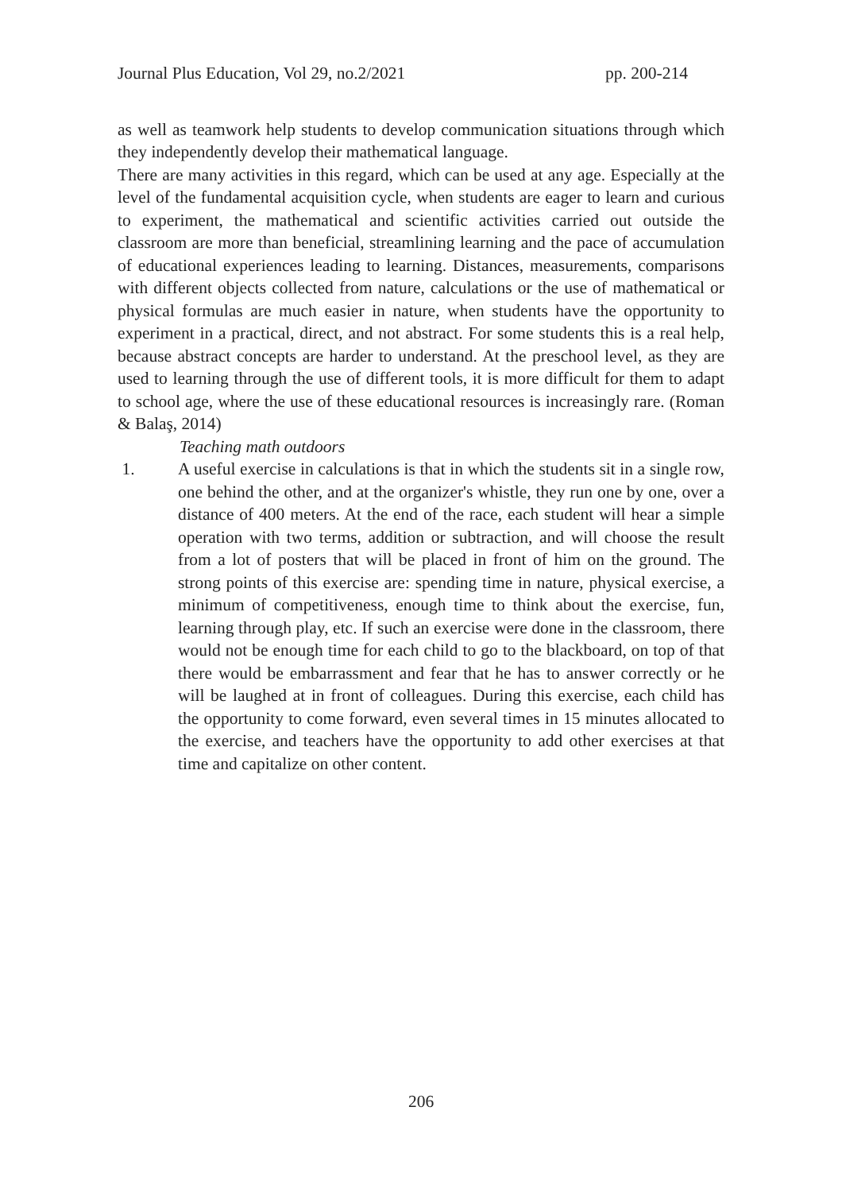Journal Plus Education, Vol 29, no.2/2021 pp. 200-214
as well as teamwork help students to develop communication situations through which they independently develop their mathematical language.
There are many activities in this regard, which can be used at any age. Especially at the level of the fundamental acquisition cycle, when students are eager to learn and curious to experiment, the mathematical and scientific activities carried out outside the classroom are more than beneficial, streamlining learning and the pace of accumulation of educational experiences leading to learning. Distances, measurements, comparisons with different objects collected from nature, calculations or the use of mathematical or physical formulas are much easier in nature, when students have the opportunity to experiment in a practical, direct, and not abstract. For some students this is a real help, because abstract concepts are harder to understand. At the preschool level, as they are used to learning through the use of different tools, it is more difficult for them to adapt to school age, where the use of these educational resources is increasingly rare. (Roman & Balaş, 2014)
Teaching math outdoors
1. A useful exercise in calculations is that in which the students sit in a single row, one behind the other, and at the organizer's whistle, they run one by one, over a distance of 400 meters. At the end of the race, each student will hear a simple operation with two terms, addition or subtraction, and will choose the result from a lot of posters that will be placed in front of him on the ground. The strong points of this exercise are: spending time in nature, physical exercise, a minimum of competitiveness, enough time to think about the exercise, fun, learning through play, etc. If such an exercise were done in the classroom, there would not be enough time for each child to go to the blackboard, on top of that there would be embarrassment and fear that he has to answer correctly or he will be laughed at in front of colleagues. During this exercise, each child has the opportunity to come forward, even several times in 15 minutes allocated to the exercise, and teachers have the opportunity to add other exercises at that time and capitalize on other content.
206